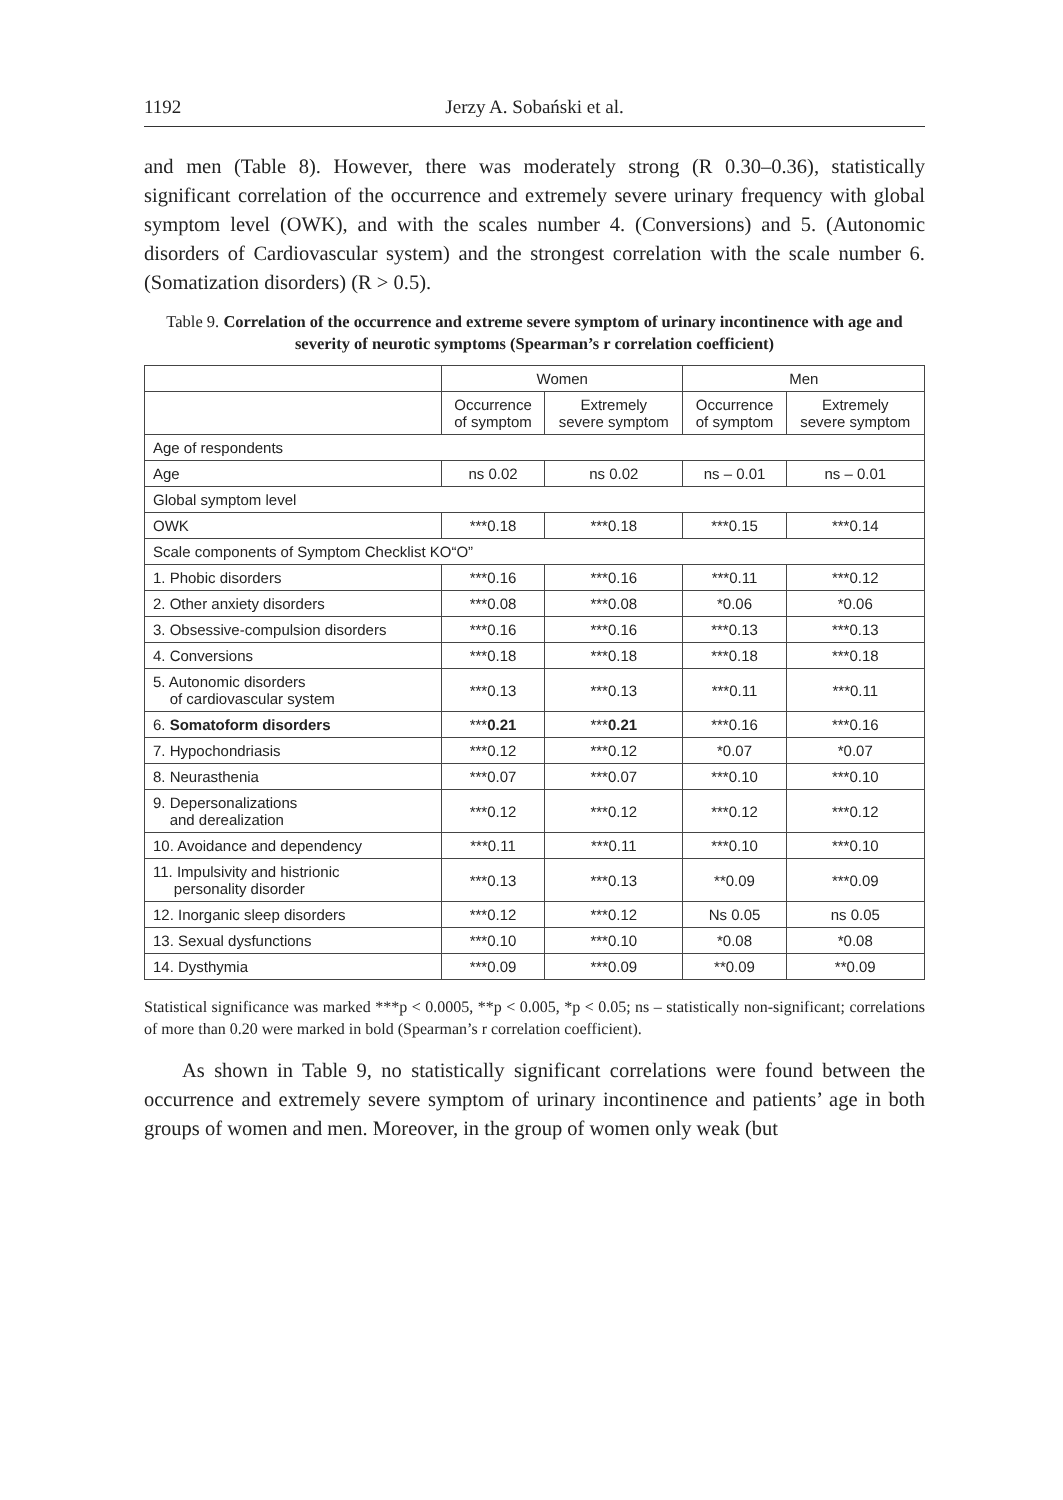1192 Jerzy A. Sobański et al.
and men (Table 8). However, there was moderately strong (R 0.30–0.36), statistically significant correlation of the occurrence and extremely severe urinary frequency with global symptom level (OWK), and with the scales number 4. (Conversions) and 5. (Autonomic disorders of Cardiovascular system) and the strongest correlation with the scale number 6. (Somatization disorders) (R > 0.5).
Table 9. Correlation of the occurrence and extreme severe symptom of urinary incontinence with age and severity of neurotic symptoms (Spearman’s r correlation coefficient)
| | Women | | Men | |
| --- | --- | --- | --- | --- |
| | Occurrence of symptom | Extremely severe symptom | Occurrence of symptom | Extremely severe symptom |
| Age of respondents | | | | |
| Age | ns 0.02 | ns 0.02 | ns – 0.01 | ns – 0.01 |
| Global symptom level | | | | |
| OWK | ***0.18 | ***0.18 | ***0.15 | ***0.14 |
| Scale components of Symptom Checklist KO“O” | | | | |
| 1. Phobic disorders | ***0.16 | ***0.16 | ***0.11 | ***0.12 |
| 2. Other anxiety disorders | ***0.08 | ***0.08 | *0.06 | *0.06 |
| 3. Obsessive-compulsion disorders | ***0.16 | ***0.16 | ***0.13 | ***0.13 |
| 4. Conversions | ***0.18 | ***0.18 | ***0.18 | ***0.18 |
| 5. Autonomic disorders of cardiovascular system | ***0.13 | ***0.13 | ***0.11 | ***0.11 |
| 6. Somatoform disorders | *** 0.21 | *** 0.21 | ***0.16 | ***0.16 |
| 7. Hypochondriasis | ***0.12 | ***0.12 | *0.07 | *0.07 |
| 8. Neurasthenia | ***0.07 | ***0.07 | ***0.10 | ***0.10 |
| 9. Depersonalizations and derealization | ***0.12 | ***0.12 | ***0.12 | ***0.12 |
| 10. Avoidance and dependency | ***0.11 | ***0.11 | ***0.10 | ***0.10 |
| 11. Impulsivity and histrionic personality disorder | ***0.13 | ***0.13 | **0.09 | ***0.09 |
| 12. Inorganic sleep disorders | ***0.12 | ***0.12 | Ns 0.05 | ns 0.05 |
| 13. Sexual dysfunctions | ***0.10 | ***0.10 | *0.08 | *0.08 |
| 14. Dysthymia | ***0.09 | ***0.09 | **0.09 | **0.09 |
Statistical significance was marked ***p < 0.0005, **p < 0.005, *p < 0.05; ns – statistically non-significant; correlations of more than 0.20 were marked in bold (Spearman’s r correlation coefficient).
As shown in Table 9, no statistically significant correlations were found between the occurrence and extremely severe symptom of urinary incontinence and patients’ age in both groups of women and men. Moreover, in the group of women only weak (but